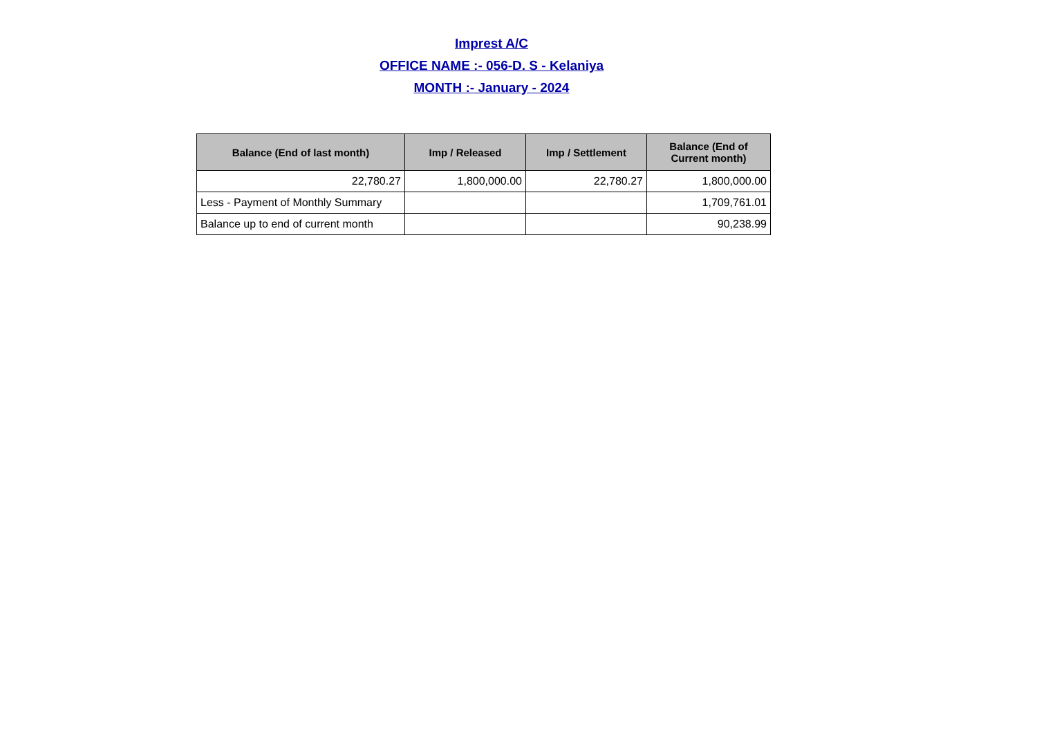Imprest A/C
OFFICE NAME :- 056-D. S - Kelaniya
MONTH :- January - 2024
| Balance (End of last month) | Imp / Released | Imp / Settlement | Balance (End of Current month) |
| --- | --- | --- | --- |
| 22,780.27 | 1,800,000.00 | 22,780.27 | 1,800,000.00 |
| Less - Payment of Monthly Summary | | | 1,709,761.01 |
| Balance up to end of current month | | | 90,238.99 |